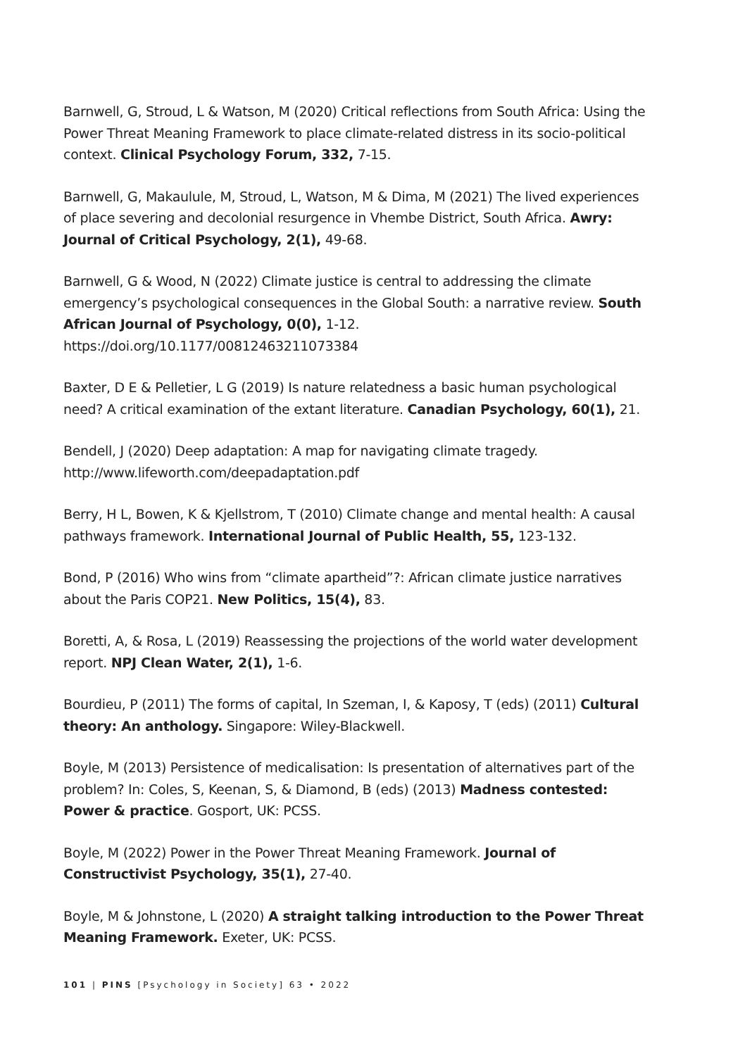Barnwell, G, Stroud, L & Watson, M (2020) Critical reflections from South Africa: Using the Power Threat Meaning Framework to place climate-related distress in its socio-political context. Clinical Psychology Forum, 332, 7-15.
Barnwell, G, Makaulule, M, Stroud, L, Watson, M & Dima, M (2021) The lived experiences of place severing and decolonial resurgence in Vhembe District, South Africa. Awry: Journal of Critical Psychology, 2(1), 49-68.
Barnwell, G & Wood, N (2022) Climate justice is central to addressing the climate emergency’s psychological consequences in the Global South: a narrative review. South African Journal of Psychology, 0(0), 1-12. https://doi.org/10.1177/00812463211073384
Baxter, D E & Pelletier, L G (2019) Is nature relatedness a basic human psychological need? A critical examination of the extant literature. Canadian Psychology, 60(1), 21.
Bendell, J (2020) Deep adaptation: A map for navigating climate tragedy. http://www.lifeworth.com/deepadaptation.pdf
Berry, H L, Bowen, K & Kjellstrom, T (2010) Climate change and mental health: A causal pathways framework. International Journal of Public Health, 55, 123-132.
Bond, P (2016) Who wins from “climate apartheid”?: African climate justice narratives about the Paris COP21. New Politics, 15(4), 83.
Boretti, A, & Rosa, L (2019) Reassessing the projections of the world water development report. NPJ Clean Water, 2(1), 1-6.
Bourdieu, P (2011) The forms of capital, In Szeman, I, & Kaposy, T (eds) (2011) Cultural theory: An anthology. Singapore: Wiley-Blackwell.
Boyle, M (2013) Persistence of medicalisation: Is presentation of alternatives part of the problem? In: Coles, S, Keenan, S, & Diamond, B (eds) (2013) Madness contested: Power & practice. Gosport, UK: PCSS.
Boyle, M (2022) Power in the Power Threat Meaning Framework. Journal of Constructivist Psychology, 35(1), 27-40.
Boyle, M & Johnstone, L (2020) A straight talking introduction to the Power Threat Meaning Framework. Exeter, UK: PCSS.
101 | PINS [Psychology in Society] 63 • 2022